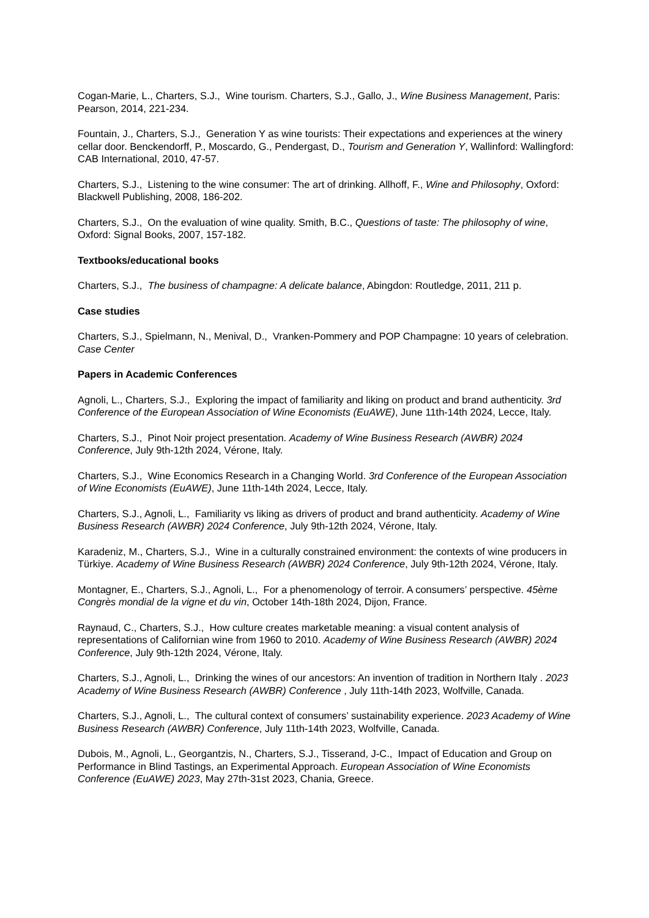Cogan-Marie, L., Charters, S.J., Wine tourism. Charters, S.J., Gallo, J., Wine Business Management, Paris: Pearson, 2014, 221-234.
Fountain, J., Charters, S.J., Generation Y as wine tourists: Their expectations and experiences at the winery cellar door. Benckendorff, P., Moscardo, G., Pendergast, D., Tourism and Generation Y, Wallinford: Wallingford: CAB International, 2010, 47-57.
Charters, S.J., Listening to the wine consumer: The art of drinking. Allhoff, F., Wine and Philosophy, Oxford: Blackwell Publishing, 2008, 186-202.
Charters, S.J., On the evaluation of wine quality. Smith, B.C., Questions of taste: The philosophy of wine, Oxford: Signal Books, 2007, 157-182.
Textbooks/educational books
Charters, S.J., The business of champagne: A delicate balance, Abingdon: Routledge, 2011, 211 p.
Case studies
Charters, S.J., Spielmann, N., Menival, D., Vranken-Pommery and POP Champagne: 10 years of celebration. Case Center
Papers in Academic Conferences
Agnoli, L., Charters, S.J., Exploring the impact of familiarity and liking on product and brand authenticity. 3rd Conference of the European Association of Wine Economists (EuAWE), June 11th-14th 2024, Lecce, Italy.
Charters, S.J., Pinot Noir project presentation. Academy of Wine Business Research (AWBR) 2024 Conference, July 9th-12th 2024, Vérone, Italy.
Charters, S.J., Wine Economics Research in a Changing World. 3rd Conference of the European Association of Wine Economists (EuAWE), June 11th-14th 2024, Lecce, Italy.
Charters, S.J., Agnoli, L., Familiarity vs liking as drivers of product and brand authenticity. Academy of Wine Business Research (AWBR) 2024 Conference, July 9th-12th 2024, Vérone, Italy.
Karadeniz, M., Charters, S.J., Wine in a culturally constrained environment: the contexts of wine producers in Türkiye. Academy of Wine Business Research (AWBR) 2024 Conference, July 9th-12th 2024, Vérone, Italy.
Montagner, E., Charters, S.J., Agnoli, L., For a phenomenology of terroir. A consumers’ perspective. 45ème Congrès mondial de la vigne et du vin, October 14th-18th 2024, Dijon, France.
Raynaud, C., Charters, S.J., How culture creates marketable meaning: a visual content analysis of representations of Californian wine from 1960 to 2010. Academy of Wine Business Research (AWBR) 2024 Conference, July 9th-12th 2024, Vérone, Italy.
Charters, S.J., Agnoli, L., Drinking the wines of our ancestors: An invention of tradition in Northern Italy . 2023 Academy of Wine Business Research (AWBR) Conference , July 11th-14th 2023, Wolfville, Canada.
Charters, S.J., Agnoli, L., The cultural context of consumers’ sustainability experience. 2023 Academy of Wine Business Research (AWBR) Conference, July 11th-14th 2023, Wolfville, Canada.
Dubois, M., Agnoli, L., Georgantzis, N., Charters, S.J., Tisserand, J-C., Impact of Education and Group on Performance in Blind Tastings, an Experimental Approach. European Association of Wine Economists Conference (EuAWE) 2023, May 27th-31st 2023, Chania, Greece.